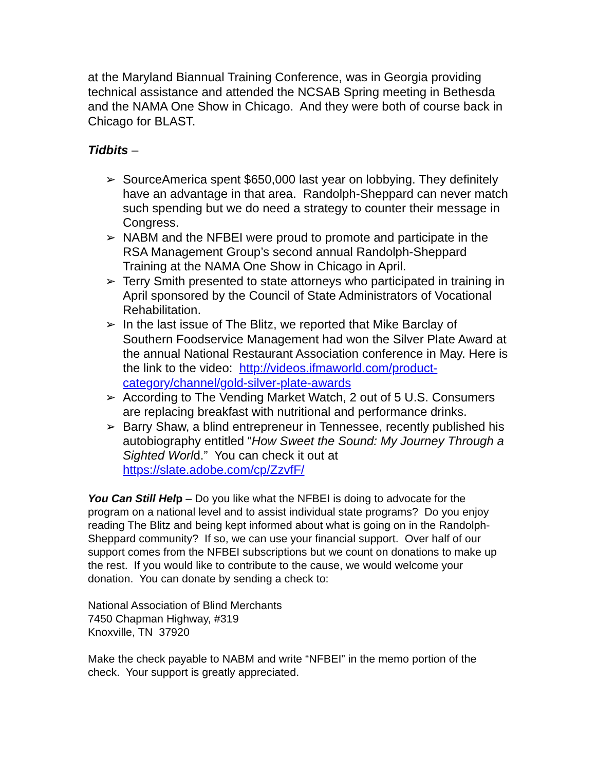at the Maryland Biannual Training Conference, was in Georgia providing technical assistance and attended the NCSAB Spring meeting in Bethesda and the NAMA One Show in Chicago. And they were both of course back in Chicago for BLAST.
Tidbits –
➢ SourceAmerica spent $650,000 last year on lobbying. They definitely have an advantage in that area. Randolph-Sheppard can never match such spending but we do need a strategy to counter their message in Congress.
➢ NABM and the NFBEI were proud to promote and participate in the RSA Management Group’s second annual Randolph-Sheppard Training at the NAMA One Show in Chicago in April.
➢ Terry Smith presented to state attorneys who participated in training in April sponsored by the Council of State Administrators of Vocational Rehabilitation.
➢ In the last issue of The Blitz, we reported that Mike Barclay of Southern Foodservice Management had won the Silver Plate Award at the annual National Restaurant Association conference in May. Here is the link to the video: http://videos.ifmaworld.com/product-category/channel/gold-silver-plate-awards
➢ According to The Vending Market Watch, 2 out of 5 U.S. Consumers are replacing breakfast with nutritional and performance drinks.
➢ Barry Shaw, a blind entrepreneur in Tennessee, recently published his autobiography entitled “How Sweet the Sound: My Journey Through a Sighted World.” You can check it out at https://slate.adobe.com/cp/ZzvfF/
You Can Still Help – Do you like what the NFBEI is doing to advocate for the program on a national level and to assist individual state programs? Do you enjoy reading The Blitz and being kept informed about what is going on in the Randolph-Sheppard community? If so, we can use your financial support. Over half of our support comes from the NFBEI subscriptions but we count on donations to make up the rest. If you would like to contribute to the cause, we would welcome your donation. You can donate by sending a check to:
National Association of Blind Merchants
7450 Chapman Highway, #319
Knoxville, TN 37920
Make the check payable to NABM and write “NFBEI” in the memo portion of the check. Your support is greatly appreciated.